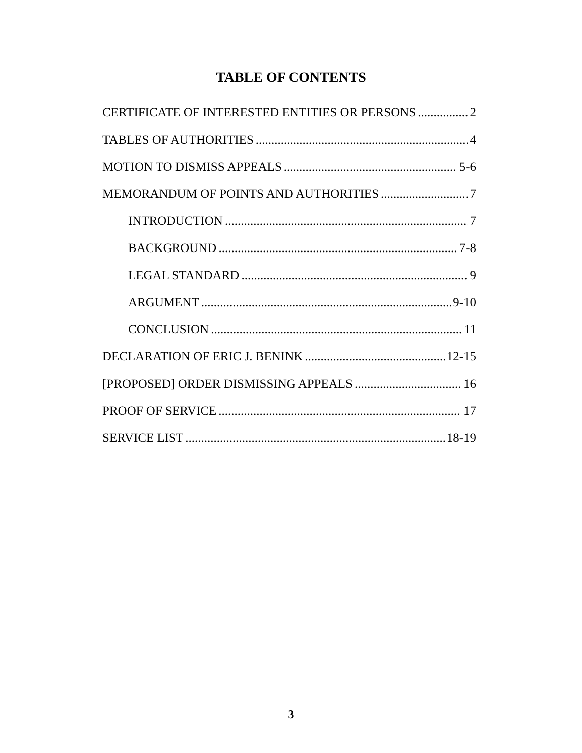TABLE OF CONTENTS
CERTIFICATE OF INTERESTED ENTITIES OR PERSONS 2
TABLES OF AUTHORITIES 4
MOTION TO DISMISS APPEALS 5-6
MEMORANDUM OF POINTS AND AUTHORITIES 7
INTRODUCTION 7
BACKGROUND 7-8
LEGAL STANDARD 9
ARGUMENT 9-10
CONCLUSION 11
DECLARATION OF ERIC J. BENINK 12-15
[PROPOSED] ORDER DISMISSING APPEALS 16
PROOF OF SERVICE 17
SERVICE LIST 18-19
3